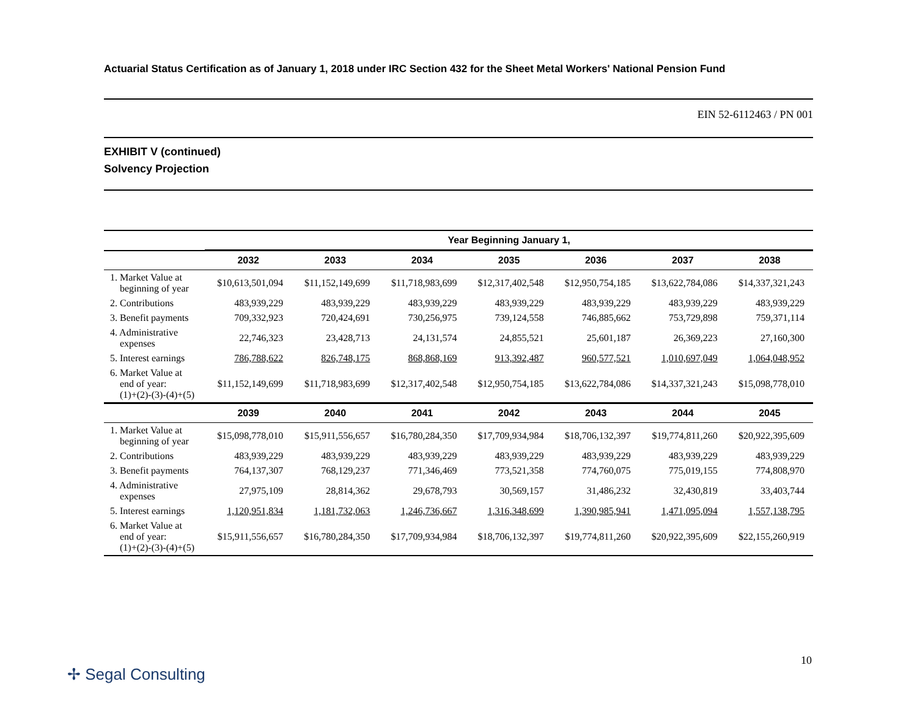Actuarial Status Certification as of January 1, 2018 under IRC Section 432 for the Sheet Metal Workers' National Pension Fund
EIN 52-6112463 / PN 001
EXHIBIT V (continued)
Solvency Projection
| | Year Beginning January 1, | | | | | | |
| --- | --- | --- | --- | --- | --- | --- | --- |
| | 2032 | 2033 | 2034 | 2035 | 2036 | 2037 | 2038 |
| 1. Market Value at beginning of year | $10,613,501,094 | $11,152,149,699 | $11,718,983,699 | $12,317,402,548 | $12,950,754,185 | $13,622,784,086 | $14,337,321,243 |
| 2. Contributions | 483,939,229 | 483,939,229 | 483,939,229 | 483,939,229 | 483,939,229 | 483,939,229 | 483,939,229 |
| 3. Benefit payments | 709,332,923 | 720,424,691 | 730,256,975 | 739,124,558 | 746,885,662 | 753,729,898 | 759,371,114 |
| 4. Administrative expenses | 22,746,323 | 23,428,713 | 24,131,574 | 24,855,521 | 25,601,187 | 26,369,223 | 27,160,300 |
| 5. Interest earnings | 786,788,622 | 826,748,175 | 868,868,169 | 913,392,487 | 960,577,521 | 1,010,697,049 | 1,064,048,952 |
| 6. Market Value at end of year: (1)+(2)-(3)-(4)+(5) | $11,152,149,699 | $11,718,983,699 | $12,317,402,548 | $12,950,754,185 | $13,622,784,086 | $14,337,321,243 | $15,098,778,010 |
| | 2039 | 2040 | 2041 | 2042 | 2043 | 2044 | 2045 |
| 1. Market Value at beginning of year | $15,098,778,010 | $15,911,556,657 | $16,780,284,350 | $17,709,934,984 | $18,706,132,397 | $19,774,811,260 | $20,922,395,609 |
| 2. Contributions | 483,939,229 | 483,939,229 | 483,939,229 | 483,939,229 | 483,939,229 | 483,939,229 | 483,939,229 |
| 3. Benefit payments | 764,137,307 | 768,129,237 | 771,346,469 | 773,521,358 | 774,760,075 | 775,019,155 | 774,808,970 |
| 4. Administrative expenses | 27,975,109 | 28,814,362 | 29,678,793 | 30,569,157 | 31,486,232 | 32,430,819 | 33,403,744 |
| 5. Interest earnings | 1,120,951,834 | 1,181,732,063 | 1,246,736,667 | 1,316,348,699 | 1,390,985,941 | 1,471,095,094 | 1,557,138,795 |
| 6. Market Value at end of year: (1)+(2)-(3)-(4)+(5) | $15,911,556,657 | $16,780,284,350 | $17,709,934,984 | $18,706,132,397 | $19,774,811,260 | $20,922,395,609 | $22,155,260,919 |
10
✢ Segal Consulting